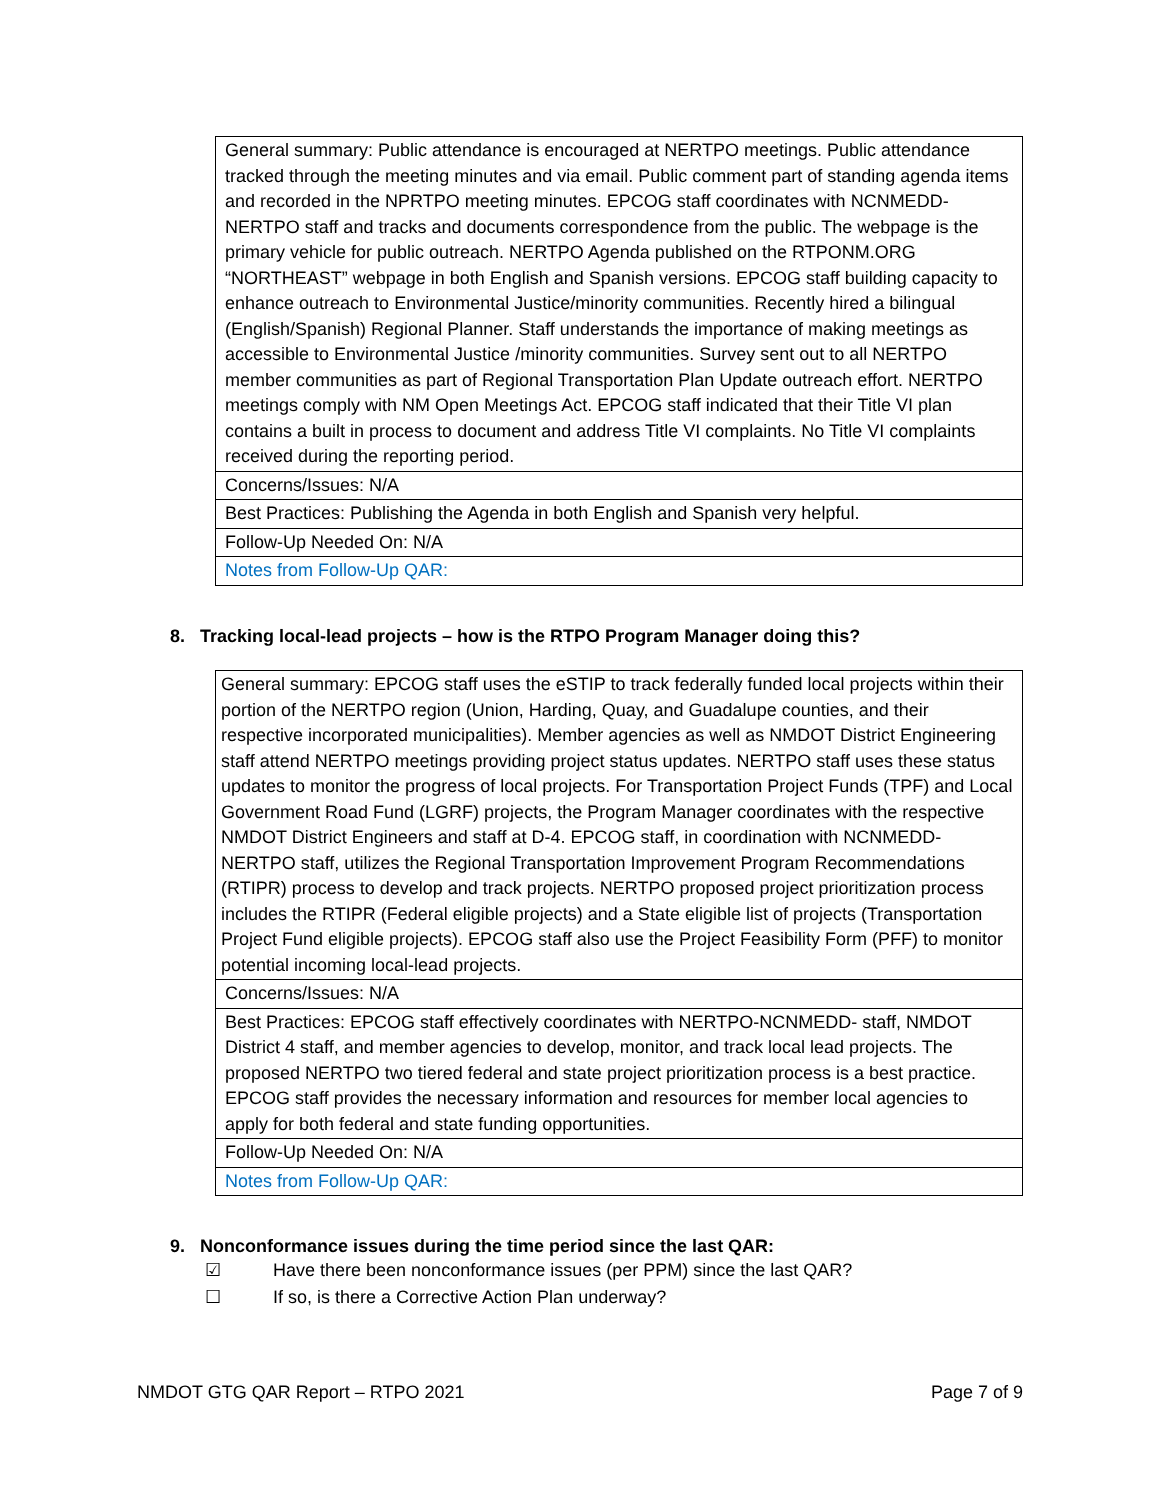| General summary: Public attendance is encouraged at NERTPO meetings. Public attendance tracked through the meeting minutes and via email. Public comment part of standing agenda items and recorded in the NPRTPO meeting minutes. EPCOG staff coordinates with NCNMEDD-NERTPO staff and tracks and documents correspondence from the public. The webpage is the primary vehicle for public outreach. NERTPO Agenda published on the RTPONM.ORG “NORTHEAST” webpage in both English and Spanish versions. EPCOG staff building capacity to enhance outreach to Environmental Justice/minority communities. Recently hired a bilingual (English/Spanish) Regional Planner. Staff understands the importance of making meetings as accessible to Environmental Justice /minority communities. Survey sent out to all NERTPO member communities as part of Regional Transportation Plan Update outreach effort. NERTPO meetings comply with NM Open Meetings Act. EPCOG staff indicated that their Title VI plan contains a built in process to document and address Title VI complaints. No Title VI complaints received during the reporting period. |
| Concerns/Issues: N/A |
| Best Practices: Publishing the Agenda in both English and Spanish very helpful. |
| Follow-Up Needed On: N/A |
| Notes from Follow-Up QAR: |
8. Tracking local-lead projects – how is the RTPO Program Manager doing this?
| General summary: EPCOG staff uses the eSTIP to track federally funded local projects within their portion of the NERTPO region (Union, Harding, Quay, and Guadalupe counties, and their respective incorporated municipalities). Member agencies as well as NMDOT District Engineering staff attend NERTPO meetings providing project status updates. NERTPO staff uses these status updates to monitor the progress of local projects. For Transportation Project Funds (TPF) and Local Government Road Fund (LGRF) projects, the Program Manager coordinates with the respective NMDOT District Engineers and staff at D-4. EPCOG staff, in coordination with NCNMEDD-NERTPO staff, utilizes the Regional Transportation Improvement Program Recommendations (RTIPR) process to develop and track projects. NERTPO proposed project prioritization process includes the RTIPR (Federal eligible projects) and a State eligible list of projects (Transportation Project Fund eligible projects). EPCOG staff also use the Project Feasibility Form (PFF) to monitor potential incoming local-lead projects. |
| Concerns/Issues: N/A |
| Best Practices: EPCOG staff effectively coordinates with NERTPO-NCNMEDD- staff, NMDOT District 4 staff, and member agencies to develop, monitor, and track local lead projects. The proposed NERTPO two tiered federal and state project prioritization process is a best practice. EPCOG staff provides the necessary information and resources for member local agencies to apply for both federal and state funding opportunities. |
| Follow-Up Needed On: N/A |
| Notes from Follow-Up QAR: |
9. Nonconformance issues during the time period since the last QAR:
☑ Have there been nonconformance issues (per PPM) since the last QAR?
☐ If so, is there a Corrective Action Plan underway?
NMDOT GTG QAR Report – RTPO 2021 Page 7 of 9